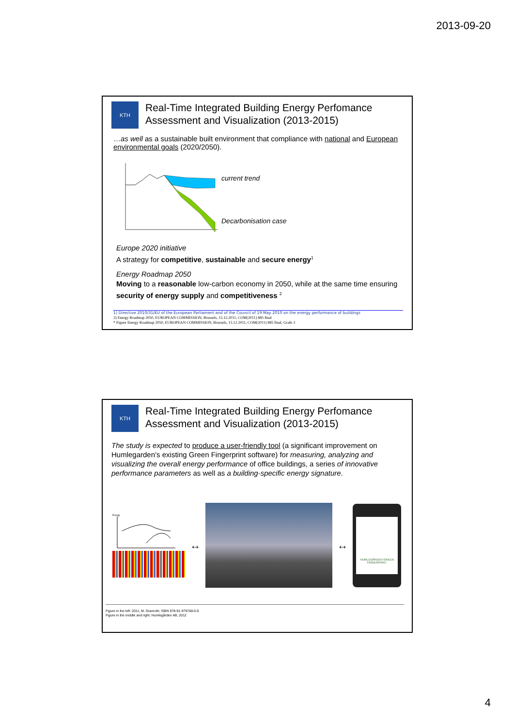2013-09-20
KTH
Real-Time Integrated Building Energy Perfomance
Assessment and Visualization (2013-2015)
…as well as a sustainable built environment that compliance with national and European environmental goals (2020/2050).
current trend
Decarbonisation case
Europe 2020 initiative
A strategy for competitive, sustainable and secure energy<sup>1</sup>
Energy Roadmap 2050
Moving to a reasonable low-carbon economy in 2050, while at the same time ensuring security of energy supply and competitiveness <sup>2</sup>
1) Directive 2010/31/EU of the European Parliament and of the Council of 19 May 2010 on the energy performance of buildings
2) Energy Roadmap 2050, EUROPEAN COMMISSION, Brussels, 15.12.2011, COM(2011) 885 final
* Figure Energy Roadmap 2050, EUROPEAN COMMISSION, Brussels, 15.12.2011, COM(2011) 885 final, Grafe 3
KTH
Real-Time Integrated Building Energy Perfomance
Assessment and Visualization (2013-2015)
The study is expected to produce a user-friendly tool (a significant improvement on Humlegarden’s existing Green Fingerprint software) for measuring, analyzing and visualizing the overall energy performance of office buildings, a series of innovative performance parameters as well as a building-specific energy signature.
Energy
↔ ↔
HUMLEGÅRDEN GREEN FINGERPRINT
Figure in the left: 2011, M. Granroth; ISBN 978-91-979768-0-0
Figure in the middle and right: Humlegården AB, 2012
4